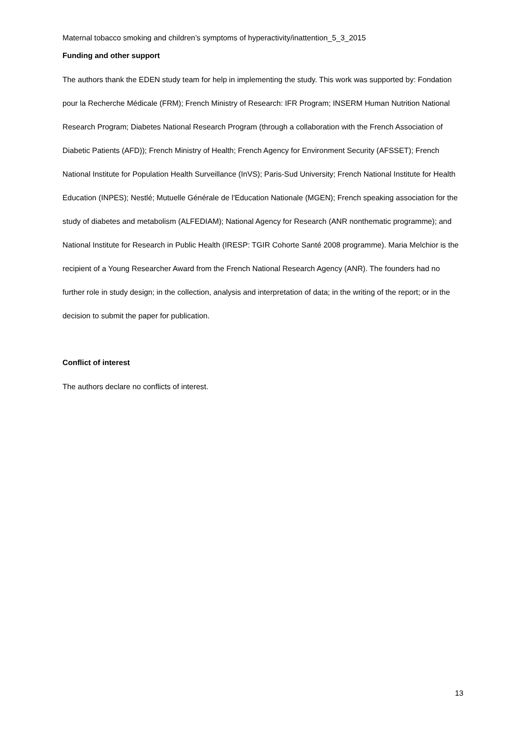Maternal tobacco smoking and children’s symptoms of hyperactivity/inattention_5_3_2015
Funding and other support
The authors thank the EDEN study team for help in implementing the study. This work was supported by: Fondation pour la Recherche Médicale (FRM); French Ministry of Research: IFR Program; INSERM Human Nutrition National Research Program; Diabetes National Research Program (through a collaboration with the French Association of Diabetic Patients (AFD)); French Ministry of Health; French Agency for Environment Security (AFSSET); French National Institute for Population Health Surveillance (InVS); Paris-Sud University; French National Institute for Health Education (INPES); Nestlé; Mutuelle Générale de l'Education Nationale (MGEN); French speaking association for the study of diabetes and metabolism (ALFEDIAM); National Agency for Research (ANR nonthematic programme); and National Institute for Research in Public Health (IRESP: TGIR Cohorte Santé 2008 programme). Maria Melchior is the recipient of a Young Researcher Award from the French National Research Agency (ANR). The founders had no further role in study design; in the collection, analysis and interpretation of data; in the writing of the report; or in the decision to submit the paper for publication.
Conflict of interest
The authors declare no conflicts of interest.
13